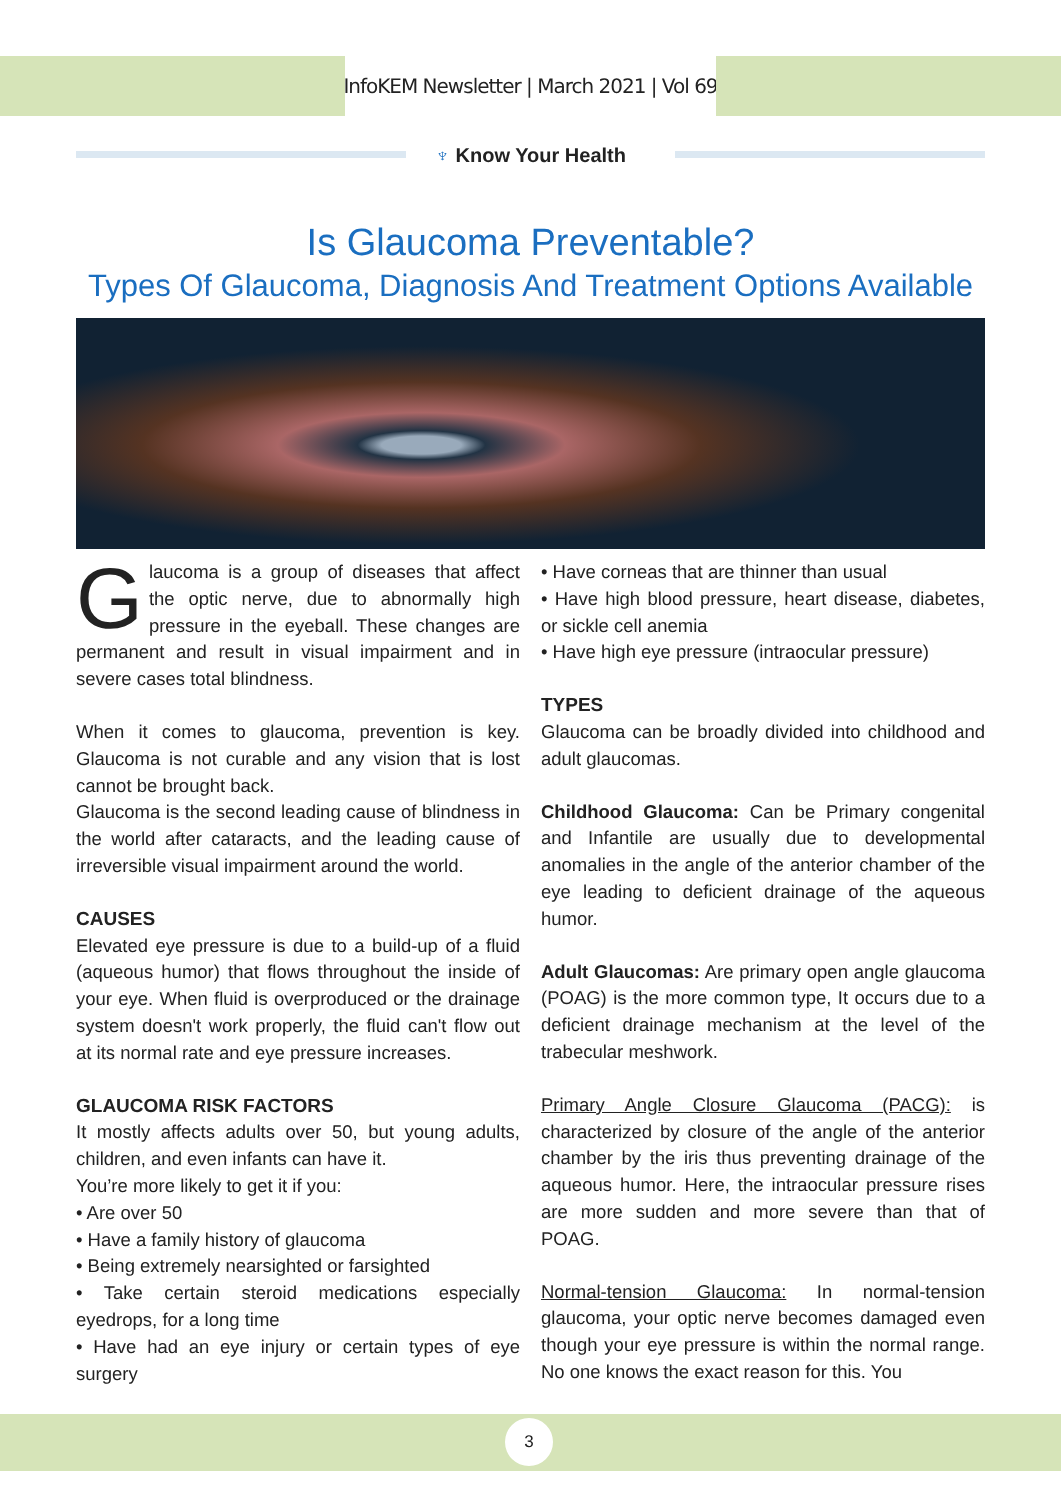InfoKEM Newsletter | March 2021 | Vol 69
♆ Know Your Health
Is Glaucoma Preventable?
Types Of Glaucoma, Diagnosis And Treatment Options Available
Glaucoma is a group of diseases that affect the optic nerve, due to abnormally high pressure in the eyeball. These changes are permanent and result in visual impairment and in severe cases total blindness.
When it comes to glaucoma, prevention is key. Glaucoma is not curable and any vision that is lost cannot be brought back.
Glaucoma is the second leading cause of blindness in the world after cataracts, and the leading cause of irreversible visual impairment around the world.
CAUSES
Elevated eye pressure is due to a build-up of a fluid (aqueous humor) that flows throughout the inside of your eye. When fluid is overproduced or the drainage system doesn't work properly, the fluid can't flow out at its normal rate and eye pressure increases.
GLAUCOMA RISK FACTORS
It mostly affects adults over 50, but young adults, children, and even infants can have it.
You’re more likely to get it if you:
• Are over 50
• Have a family history of glaucoma
• Being extremely nearsighted or farsighted
• Take certain steroid medications especially eyedrops, for a long time
• Have had an eye injury or certain types of eye surgery
• Have corneas that are thinner than usual
• Have high blood pressure, heart disease, diabetes, or sickle cell anemia
• Have high eye pressure (intraocular pressure)
TYPES
Glaucoma can be broadly divided into childhood and adult glaucomas.
Childhood Glaucoma: Can be Primary congenital and Infantile are usually due to developmental anomalies in the angle of the anterior chamber of the eye leading to deficient drainage of the aqueous humor.
Adult Glaucomas: Are primary open angle glaucoma (POAG) is the more common type, It occurs due to a deficient drainage mechanism at the level of the trabecular meshwork.
Primary Angle Closure Glaucoma (PACG): is characterized by closure of the angle of the anterior chamber by the iris thus preventing drainage of the aqueous humor. Here, the intraocular pressure rises are more sudden and more severe than that of POAG.
Normal-tension Glaucoma: In normal-tension glaucoma, your optic nerve becomes damaged even though your eye pressure is within the normal range. No one knows the exact reason for this. You
3